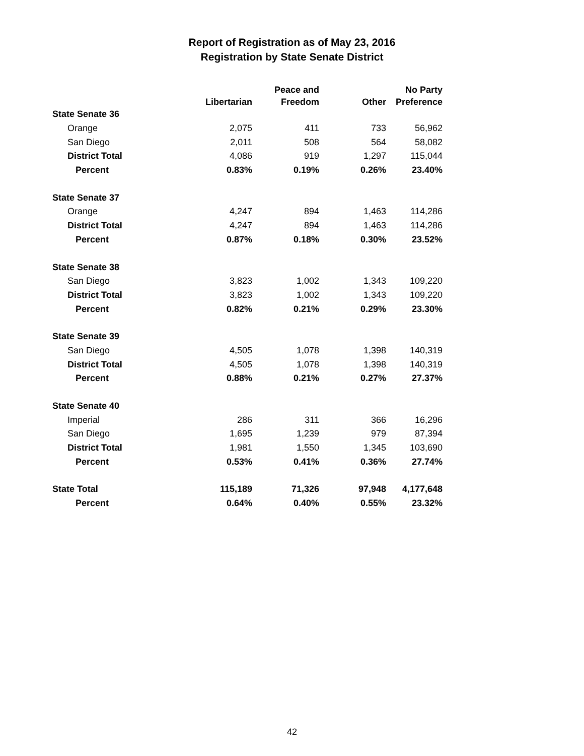Report of Registration as of May 23, 2016
Registration by State Senate District
| | | Peace and | | No Party |
| --- | --- | --- | --- | --- |
| | Libertarian | Freedom | Other | Preference |
| State Senate 36 | | | | |
| Orange | 2,075 | 411 | 733 | 56,962 |
| San Diego | 2,011 | 508 | 564 | 58,082 |
| District Total | 4,086 | 919 | 1,297 | 115,044 |
| Percent | 0.83% | 0.19% | 0.26% | 23.40% |
| State Senate 37 | | | | |
| Orange | 4,247 | 894 | 1,463 | 114,286 |
| District Total | 4,247 | 894 | 1,463 | 114,286 |
| Percent | 0.87% | 0.18% | 0.30% | 23.52% |
| State Senate 38 | | | | |
| San Diego | 3,823 | 1,002 | 1,343 | 109,220 |
| District Total | 3,823 | 1,002 | 1,343 | 109,220 |
| Percent | 0.82% | 0.21% | 0.29% | 23.30% |
| State Senate 39 | | | | |
| San Diego | 4,505 | 1,078 | 1,398 | 140,319 |
| District Total | 4,505 | 1,078 | 1,398 | 140,319 |
| Percent | 0.88% | 0.21% | 0.27% | 27.37% |
| State Senate 40 | | | | |
| Imperial | 286 | 311 | 366 | 16,296 |
| San Diego | 1,695 | 1,239 | 979 | 87,394 |
| District Total | 1,981 | 1,550 | 1,345 | 103,690 |
| Percent | 0.53% | 0.41% | 0.36% | 27.74% |
| State Total | 115,189 | 71,326 | 97,948 | 4,177,648 |
| Percent | 0.64% | 0.40% | 0.55% | 23.32% |
42